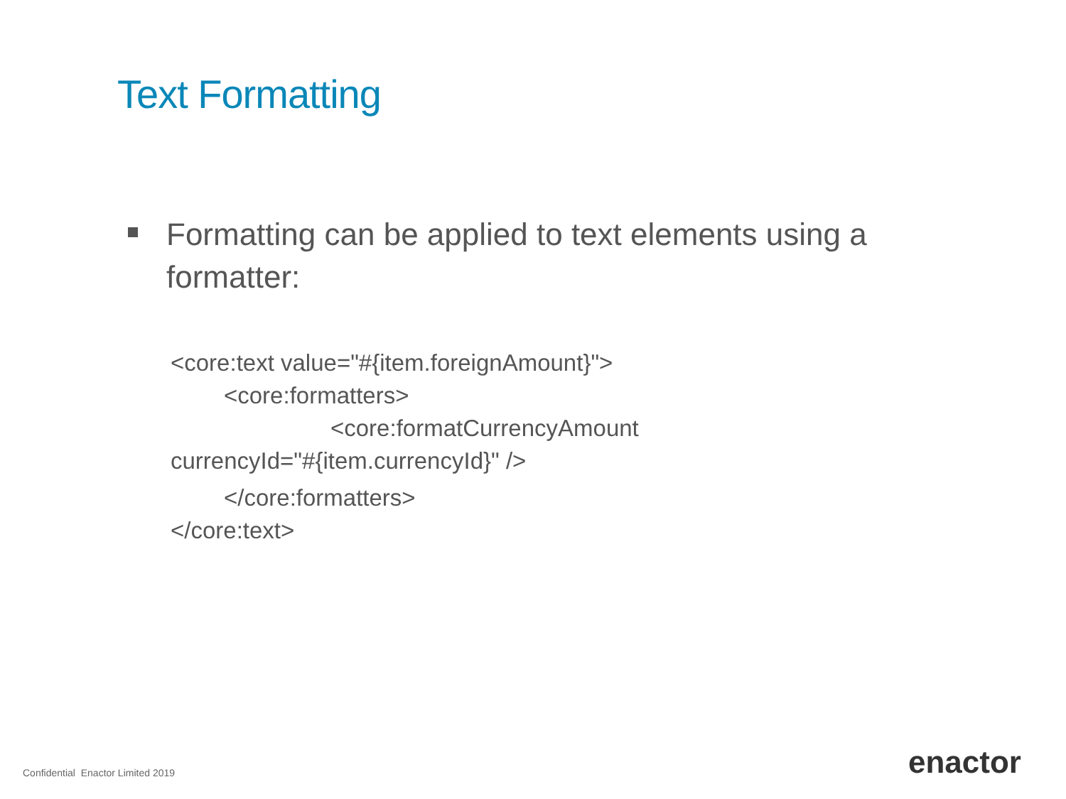Text Formatting
Formatting can be applied to text elements using a formatter:
<core:text value="#{item.foreignAmount}">
<core:formatters>
<core:formatCurrencyAmount
currencyId="#{item.currencyId}" />
</core:formatters>
</core:text>
Confidential Enactor Limited 2019
enactor